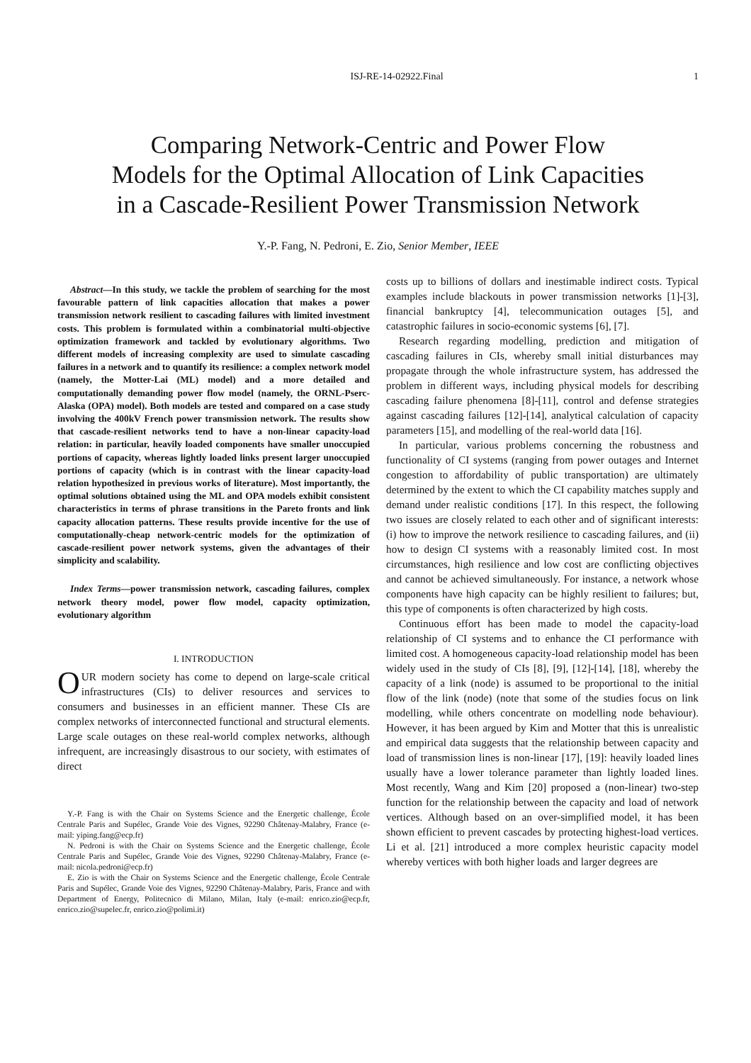ISJ-RE-14-02922.Final 1
Comparing Network-Centric and Power Flow
Models for the Optimal Allocation of Link Capacities
in a Cascade-Resilient Power Transmission Network
Y.-P. Fang, N. Pedroni, E. Zio, Senior Member, IEEE
Abstract—In this study, we tackle the problem of searching for the most favourable pattern of link capacities allocation that makes a power transmission network resilient to cascading failures with limited investment costs. This problem is formulated within a combinatorial multi-objective optimization framework and tackled by evolutionary algorithms. Two different models of increasing complexity are used to simulate cascading failures in a network and to quantify its resilience: a complex network model (namely, the Motter-Lai (ML) model) and a more detailed and computationally demanding power flow model (namely, the ORNL-Pserc-Alaska (OPA) model). Both models are tested and compared on a case study involving the 400kV French power transmission network. The results show that cascade-resilient networks tend to have a non-linear capacity-load relation: in particular, heavily loaded components have smaller unoccupied portions of capacity, whereas lightly loaded links present larger unoccupied portions of capacity (which is in contrast with the linear capacity-load relation hypothesized in previous works of literature). Most importantly, the optimal solutions obtained using the ML and OPA models exhibit consistent characteristics in terms of phrase transitions in the Pareto fronts and link capacity allocation patterns. These results provide incentive for the use of computationally-cheap network-centric models for the optimization of cascade-resilient power network systems, given the advantages of their simplicity and scalability.
Index Terms—power transmission network, cascading failures, complex network theory model, power flow model, capacity optimization, evolutionary algorithm
I. INTRODUCTION
OUR modern society has come to depend on large-scale critical infrastructures (CIs) to deliver resources and services to consumers and businesses in an efficient manner. These CIs are complex networks of interconnected functional and structural elements. Large scale outages on these real-world complex networks, although infrequent, are increasingly disastrous to our society, with estimates of direct
Y.-P. Fang is with the Chair on Systems Science and the Energetic challenge, École Centrale Paris and Supélec, Grande Voie des Vignes, 92290 Châtenay-Malabry, France (e-mail: yiping.fang@ecp.fr)
N. Pedroni is with the Chair on Systems Science and the Energetic challenge, École Centrale Paris and Supélec, Grande Voie des Vignes, 92290 Châtenay-Malabry, France (e-mail: nicola.pedroni@ecp.fr)
E. Zio is with the Chair on Systems Science and the Energetic challenge, École Centrale Paris and Supélec, Grande Voie des Vignes, 92290 Châtenay-Malabry, Paris, France and with Department of Energy, Politecnico di Milano, Milan, Italy (e-mail: enrico.zio@ecp.fr, enrico.zio@supelec.fr, enrico.zio@polimi.it)
costs up to billions of dollars and inestimable indirect costs. Typical examples include blackouts in power transmission networks [1]-[3], financial bankruptcy [4], telecommunication outages [5], and catastrophic failures in socio-economic systems [6], [7].
Research regarding modelling, prediction and mitigation of cascading failures in CIs, whereby small initial disturbances may propagate through the whole infrastructure system, has addressed the problem in different ways, including physical models for describing cascading failure phenomena [8]-[11], control and defense strategies against cascading failures [12]-[14], analytical calculation of capacity parameters [15], and modelling of the real-world data [16].
In particular, various problems concerning the robustness and functionality of CI systems (ranging from power outages and Internet congestion to affordability of public transportation) are ultimately determined by the extent to which the CI capability matches supply and demand under realistic conditions [17]. In this respect, the following two issues are closely related to each other and of significant interests: (i) how to improve the network resilience to cascading failures, and (ii) how to design CI systems with a reasonably limited cost. In most circumstances, high resilience and low cost are conflicting objectives and cannot be achieved simultaneously. For instance, a network whose components have high capacity can be highly resilient to failures; but, this type of components is often characterized by high costs.
Continuous effort has been made to model the capacity-load relationship of CI systems and to enhance the CI performance with limited cost. A homogeneous capacity-load relationship model has been widely used in the study of CIs [8], [9], [12]-[14], [18], whereby the capacity of a link (node) is assumed to be proportional to the initial flow of the link (node) (note that some of the studies focus on link modelling, while others concentrate on modelling node behaviour). However, it has been argued by Kim and Motter that this is unrealistic and empirical data suggests that the relationship between capacity and load of transmission lines is non-linear [17], [19]: heavily loaded lines usually have a lower tolerance parameter than lightly loaded lines. Most recently, Wang and Kim [20] proposed a (non-linear) two-step function for the relationship between the capacity and load of network vertices. Although based on an over-simplified model, it has been shown efficient to prevent cascades by protecting highest-load vertices. Li et al. [21] introduced a more complex heuristic capacity model whereby vertices with both higher loads and larger degrees are